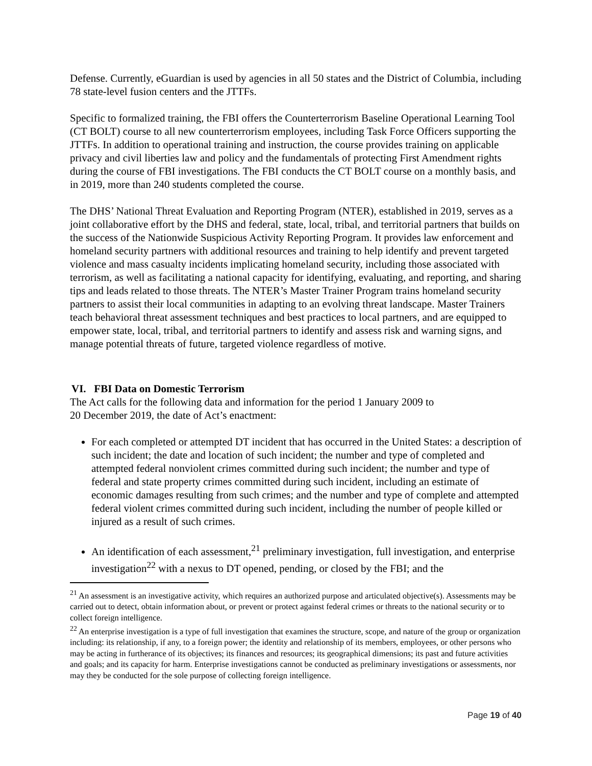Defense. Currently, eGuardian is used by agencies in all 50 states and the District of Columbia, including 78 state-level fusion centers and the JTTFs.
Specific to formalized training, the FBI offers the Counterterrorism Baseline Operational Learning Tool (CT BOLT) course to all new counterterrorism employees, including Task Force Officers supporting the JTTFs. In addition to operational training and instruction, the course provides training on applicable privacy and civil liberties law and policy and the fundamentals of protecting First Amendment rights during the course of FBI investigations. The FBI conducts the CT BOLT course on a monthly basis, and in 2019, more than 240 students completed the course.
The DHS’ National Threat Evaluation and Reporting Program (NTER), established in 2019, serves as a joint collaborative effort by the DHS and federal, state, local, tribal, and territorial partners that builds on the success of the Nationwide Suspicious Activity Reporting Program. It provides law enforcement and homeland security partners with additional resources and training to help identify and prevent targeted violence and mass casualty incidents implicating homeland security, including those associated with terrorism, as well as facilitating a national capacity for identifying, evaluating, and reporting, and sharing tips and leads related to those threats. The NTER’s Master Trainer Program trains homeland security partners to assist their local communities in adapting to an evolving threat landscape. Master Trainers teach behavioral threat assessment techniques and best practices to local partners, and are equipped to empower state, local, tribal, and territorial partners to identify and assess risk and warning signs, and manage potential threats of future, targeted violence regardless of motive.
VI. FBI Data on Domestic Terrorism
The Act calls for the following data and information for the period 1 January 2009 to
20 December 2019, the date of Act’s enactment:
For each completed or attempted DT incident that has occurred in the United States: a description of such incident; the date and location of such incident; the number and type of completed and attempted federal nonviolent crimes committed during such incident; the number and type of federal and state property crimes committed during such incident, including an estimate of economic damages resulting from such crimes; and the number and type of complete and attempted federal violent crimes committed during such incident, including the number of people killed or injured as a result of such crimes.
An identification of each assessment,<sup>21</sup> preliminary investigation, full investigation, and enterprise investigation<sup>22</sup> with a nexus to DT opened, pending, or closed by the FBI; and the
<sup>21</sup> An assessment is an investigative activity, which requires an authorized purpose and articulated objective(s). Assessments may be carried out to detect, obtain information about, or prevent or protect against federal crimes or threats to the national security or to collect foreign intelligence.
<sup>22</sup> An enterprise investigation is a type of full investigation that examines the structure, scope, and nature of the group or organization including: its relationship, if any, to a foreign power; the identity and relationship of its members, employees, or other persons who may be acting in furtherance of its objectives; its finances and resources; its geographical dimensions; its past and future activities and goals; and its capacity for harm. Enterprise investigations cannot be conducted as preliminary investigations or assessments, nor may they be conducted for the sole purpose of collecting foreign intelligence.
Page 19 of 40